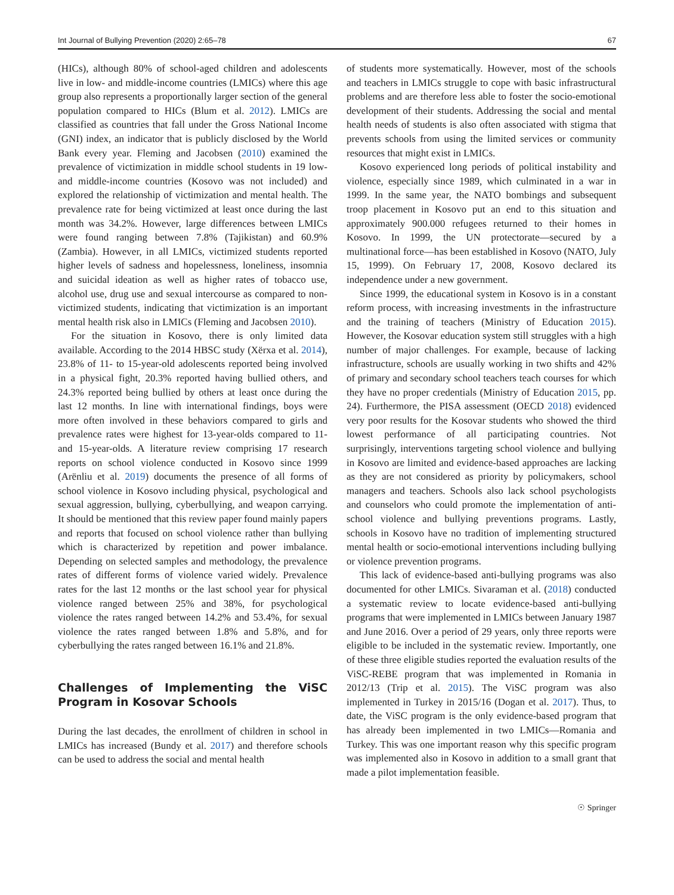Int Journal of Bullying Prevention (2020) 2:65–78 67
(HICs), although 80% of school-aged children and adolescents live in low- and middle-income countries (LMICs) where this age group also represents a proportionally larger section of the general population compared to HICs (Blum et al. 2012). LMICs are classified as countries that fall under the Gross National Income (GNI) index, an indicator that is publicly disclosed by the World Bank every year. Fleming and Jacobsen (2010) examined the prevalence of victimization in middle school students in 19 low- and middle-income countries (Kosovo was not included) and explored the relationship of victimization and mental health. The prevalence rate for being victimized at least once during the last month was 34.2%. However, large differences between LMICs were found ranging between 7.8% (Tajikistan) and 60.9% (Zambia). However, in all LMICs, victimized students reported higher levels of sadness and hopelessness, loneliness, insomnia and suicidal ideation as well as higher rates of tobacco use, alcohol use, drug use and sexual intercourse as compared to non-victimized students, indicating that victimization is an important mental health risk also in LMICs (Fleming and Jacobsen 2010).
For the situation in Kosovo, there is only limited data available. According to the 2014 HBSC study (Xërxa et al. 2014), 23.8% of 11- to 15-year-old adolescents reported being involved in a physical fight, 20.3% reported having bullied others, and 24.3% reported being bullied by others at least once during the last 12 months. In line with international findings, boys were more often involved in these behaviors compared to girls and prevalence rates were highest for 13-year-olds compared to 11- and 15-year-olds. A literature review comprising 17 research reports on school violence conducted in Kosovo since 1999 (Arënliu et al. 2019) documents the presence of all forms of school violence in Kosovo including physical, psychological and sexual aggression, bullying, cyberbullying, and weapon carrying. It should be mentioned that this review paper found mainly papers and reports that focused on school violence rather than bullying which is characterized by repetition and power imbalance. Depending on selected samples and methodology, the prevalence rates of different forms of violence varied widely. Prevalence rates for the last 12 months or the last school year for physical violence ranged between 25% and 38%, for psychological violence the rates ranged between 14.2% and 53.4%, for sexual violence the rates ranged between 1.8% and 5.8%, and for cyberbullying the rates ranged between 16.1% and 21.8%.
Challenges of Implementing the ViSC Program in Kosovar Schools
During the last decades, the enrollment of children in school in LMICs has increased (Bundy et al. 2017) and therefore schools can be used to address the social and mental health
of students more systematically. However, most of the schools and teachers in LMICs struggle to cope with basic infrastructural problems and are therefore less able to foster the socio-emotional development of their students. Addressing the social and mental health needs of students is also often associated with stigma that prevents schools from using the limited services or community resources that might exist in LMICs.
Kosovo experienced long periods of political instability and violence, especially since 1989, which culminated in a war in 1999. In the same year, the NATO bombings and subsequent troop placement in Kosovo put an end to this situation and approximately 900.000 refugees returned to their homes in Kosovo. In 1999, the UN protectorate—secured by a multinational force—has been established in Kosovo (NATO, July 15, 1999). On February 17, 2008, Kosovo declared its independence under a new government.
Since 1999, the educational system in Kosovo is in a constant reform process, with increasing investments in the infrastructure and the training of teachers (Ministry of Education 2015). However, the Kosovar education system still struggles with a high number of major challenges. For example, because of lacking infrastructure, schools are usually working in two shifts and 42% of primary and secondary school teachers teach courses for which they have no proper credentials (Ministry of Education 2015, pp. 24). Furthermore, the PISA assessment (OECD 2018) evidenced very poor results for the Kosovar students who showed the third lowest performance of all participating countries. Not surprisingly, interventions targeting school violence and bullying in Kosovo are limited and evidence-based approaches are lacking as they are not considered as priority by policymakers, school managers and teachers. Schools also lack school psychologists and counselors who could promote the implementation of anti-school violence and bullying preventions programs. Lastly, schools in Kosovo have no tradition of implementing structured mental health or socio-emotional interventions including bullying or violence prevention programs.
This lack of evidence-based anti-bullying programs was also documented for other LMICs. Sivaraman et al. (2018) conducted a systematic review to locate evidence-based anti-bullying programs that were implemented in LMICs between January 1987 and June 2016. Over a period of 29 years, only three reports were eligible to be included in the systematic review. Importantly, one of these three eligible studies reported the evaluation results of the ViSC-REBE program that was implemented in Romania in 2012/13 (Trip et al. 2015). The ViSC program was also implemented in Turkey in 2015/16 (Dogan et al. 2017). Thus, to date, the ViSC program is the only evidence-based program that has already been implemented in two LMICs—Romania and Turkey. This was one important reason why this specific program was implemented also in Kosovo in addition to a small grant that made a pilot implementation feasible.
☉ Springer